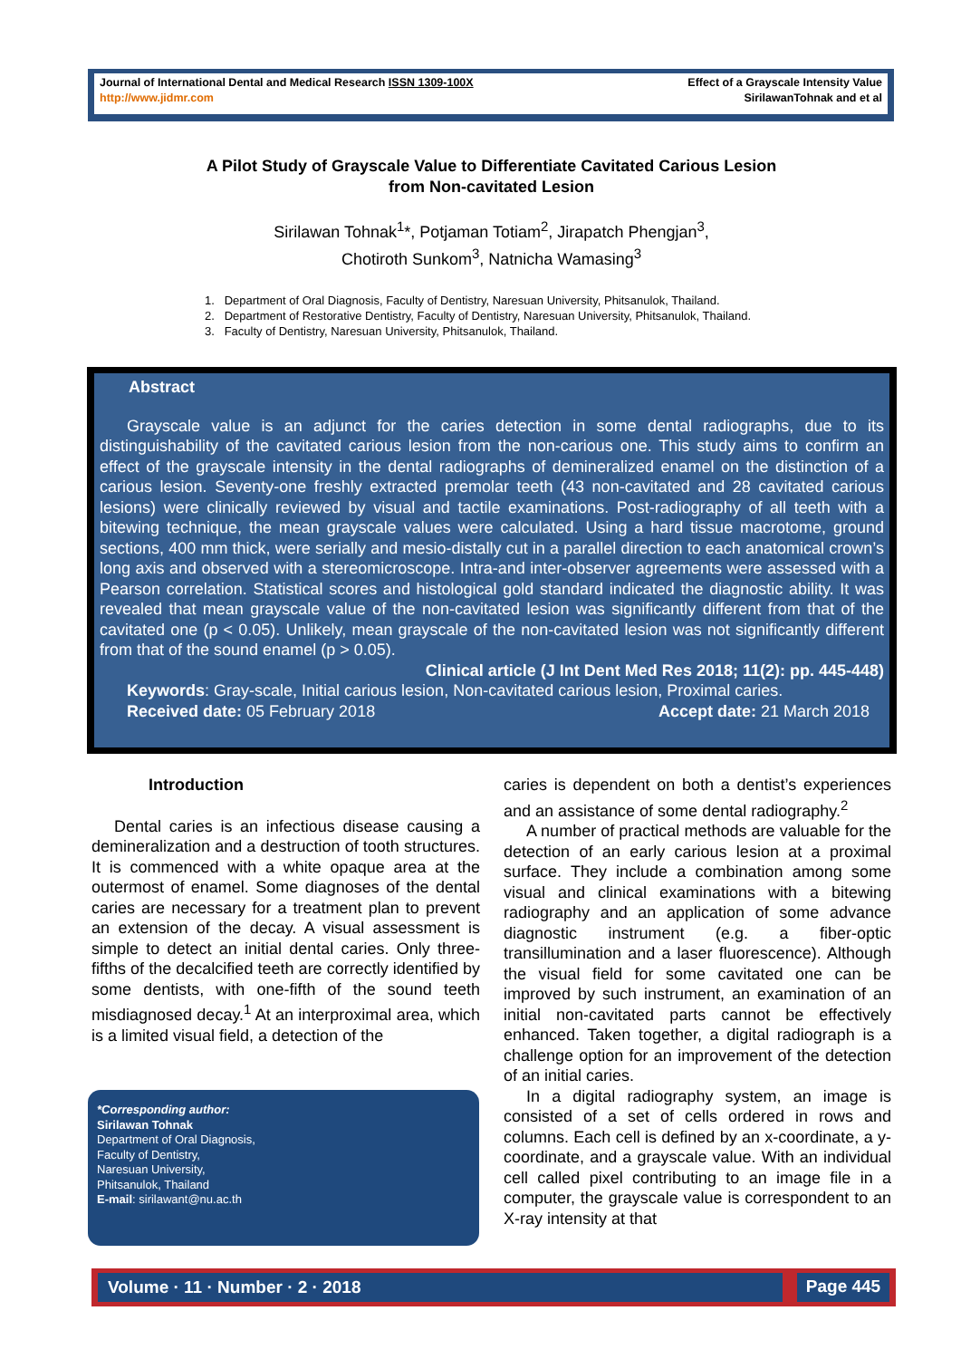Journal of International Dental and Medical Research ISSN 1309-100X
http://www.jidmr.com
Effect of a Grayscale Intensity Value
SirilawanTohnak and et al
A Pilot Study of Grayscale Value to Differentiate Cavitated Carious Lesion
from Non-cavitated Lesion
Sirilawan Tohnak<sup>1</sup>*, Potjaman Totiam<sup>2</sup>, Jirapatch Phengjan<sup>3</sup>,
Chotiroth Sunkom<sup>3</sup>, Natnicha Wamasing<sup>3</sup>
1. Department of Oral Diagnosis, Faculty of Dentistry, Naresuan University, Phitsanulok, Thailand.
2. Department of Restorative Dentistry, Faculty of Dentistry, Naresuan University, Phitsanulok, Thailand.
3. Faculty of Dentistry, Naresuan University, Phitsanulok, Thailand.
Abstract
Grayscale value is an adjunct for the caries detection in some dental radiographs, due to its distinguishability of the cavitated carious lesion from the non-carious one. This study aims to confirm an effect of the grayscale intensity in the dental radiographs of demineralized enamel on the distinction of a carious lesion. Seventy-one freshly extracted premolar teeth (43 non-cavitated and 28 cavitated carious lesions) were clinically reviewed by visual and tactile examinations. Post-radiography of all teeth with a bitewing technique, the mean grayscale values were calculated. Using a hard tissue macrotome, ground sections, 400 mm thick, were serially and mesio-distally cut in a parallel direction to each anatomical crown’s long axis and observed with a stereomicroscope. Intra-and inter-observer agreements were assessed with a Pearson correlation. Statistical scores and histological gold standard indicated the diagnostic ability. It was revealed that mean grayscale value of the non-cavitated lesion was significantly different from that of the cavitated one (p < 0.05). Unlikely, mean grayscale of the non-cavitated lesion was not significantly different from that of the sound enamel (p > 0.05).
Clinical article (J Int Dent Med Res 2018; 11(2): pp. 445-448)
Keywords: Gray-scale, Initial carious lesion, Non-cavitated carious lesion, Proximal caries.
Received date: 05 February 2018 Accept date: 21 March 2018
Introduction
Dental caries is an infectious disease causing a demineralization and a destruction of tooth structures. It is commenced with a white opaque area at the outermost of enamel. Some diagnoses of the dental caries are necessary for a treatment plan to prevent an extension of the decay. A visual assessment is simple to detect an initial dental caries. Only three-fifths of the decalcified teeth are correctly identified by some dentists, with one-fifth of the sound teeth misdiagnosed decay.<sup>1</sup> At an interproximal area, which is a limited visual field, a detection of the
*Corresponding author:
Sirilawan Tohnak
Department of Oral Diagnosis,
Faculty of Dentistry,
Naresuan University,
Phitsanulok, Thailand
E-mail: sirilawant@nu.ac.th
caries is dependent on both a dentist’s experiences and an assistance of some dental radiography.<sup>2</sup>
A number of practical methods are valuable for the detection of an early carious lesion at a proximal surface. They include a combination among some visual and clinical examinations with a bitewing radiography and an application of some advance diagnostic instrument (e.g. a fiber-optic transillumination and a laser fluorescence). Although the visual field for some cavitated one can be improved by such instrument, an examination of an initial non-cavitated parts cannot be effectively enhanced. Taken together, a digital radiograph is a challenge option for an improvement of the detection of an initial caries.
In a digital radiography system, an image is consisted of a set of cells ordered in rows and columns. Each cell is defined by an x-coordinate, a y-coordinate, and a grayscale value. With an individual cell called pixel contributing to an image file in a computer, the grayscale value is correspondent to an X-ray intensity at that
Volume · 11 · Number · 2 · 2018 Page 445